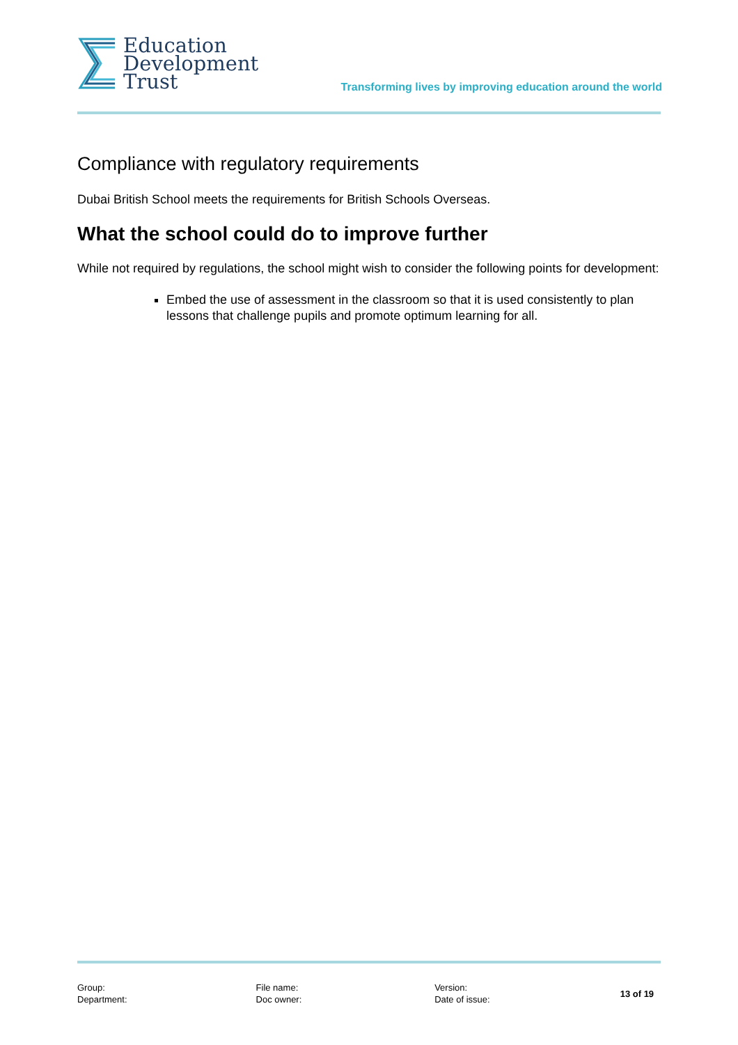Education
Development
Trust
Transforming lives by improving education around the world
Compliance with regulatory requirements
Dubai British School meets the requirements for British Schools Overseas.
What the school could do to improve further
While not required by regulations, the school might wish to consider the following points for development:
Embed the use of assessment in the classroom so that it is used consistently to plan lessons that challenge pupils and promote optimum learning for all.
Group:
Department:
File name:
Doc owner:
Version:
Date of issue:
13 of 19